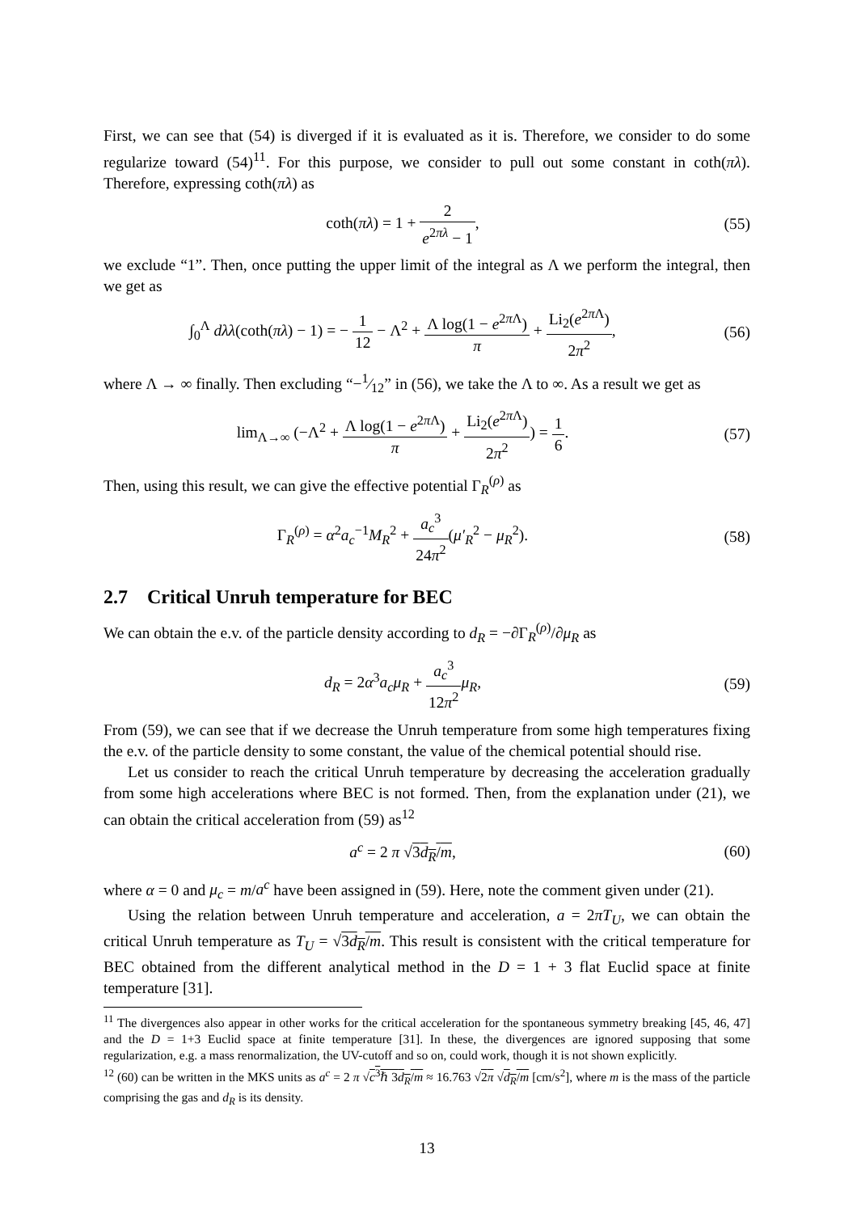First, we can see that (54) is diverged if it is evaluated as it is. Therefore, we consider to do some regularize toward (54)<sup>11</sup>. For this purpose, we consider to pull out some constant in coth(πλ). Therefore, expressing coth(πλ) as
coth(πλ) = 1 + 2 e<sup>2πλ</sup> − 1, (55)
we exclude “1”. Then, once putting the upper limit of the integral as Λ we perform the integral, then we get as
∫<sub>0</sub><sup>Λ</sup> dλλ(coth(πλ) − 1) = − 1 12 − Λ<sup>2</sup> + Λ log(1 − e<sup>2π Λ</sup>) π + Li<sub>2</sub>(e<sup>2π Λ</sup>) 2π<sup>2</sup>,
(56)
where Λ → ∞ finally. Then excluding “−1⁄12” in (56), we take the Λ to ∞. As a result we get as
lim<sub>Λ→∞</sub> (−Λ<sup>2</sup> + Λ log(1 − e<sup>2π Λ</sup>) π + Li<sub>2</sub>(e<sup>2π Λ</sup>) 2π<sup>2</sup>) = 1 6.
(57)
Then, using this result, we can give the effective potential Γ<sub>R</sub><sup>(ρ)</sup> as
Γ<sub>R</sub><sup>(ρ)</sup> = α<sup>2</sup>a<sub>c</sub><sup>−1</sup>M<sub>R</sub><sup>2</sup> + a<sub>c</sub><sup>3</sup> 24π<sup>2</sup>(μ′<sub>R</sub><sup>2</sup> − μ<sub>R</sub><sup>2</sup>).
(58)
2.7 Critical Unruh temperature for BEC
We can obtain the e.v. of the particle density according to d<sub>R</sub> = −∂Γ<sub>R</sub><sup>(ρ)</sup>/∂μ<sub>R</sub> as
d<sub>R</sub> = 2α<sup>3</sup>a<sub>c</sub>μ<sub>R</sub> + a<sub>c</sub><sup>3</sup> 12π<sup>2</sup> μ<sub>R</sub>, (59)
From (59), we can see that if we decrease the Unruh temperature from some high temperatures fixing the e.v. of the particle density to some constant, the value of the chemical potential should rise.
Let us consider to reach the critical Unruh temperature by decreasing the acceleration gradually from some high accelerations where BEC is not formed. Then, from the explanation under (21), we can obtain the critical acceleration from (59) as<sup>12</sup>
a<sup>c</sup> = 2 π √3d<sub>R</sub>/m, (60)
where α = 0 and μ<sub>c</sub> = m/a<sup>c</sup> have been assigned in (59). Here, note the comment given under (21).
Using the relation between Unruh temperature and acceleration, a = 2πT<sub>U</sub>, we can obtain the critical Unruh temperature as T<sub>U</sub> = √3d<sub>R</sub>/m. This result is consistent with the critical temperature for BEC obtained from the different analytical method in the D = 1 + 3 flat Euclid space at finite temperature [31].
<sup>11</sup> The divergences also appear in other works for the critical acceleration for the spontaneous symmetry breaking [45, 46, 47] and the D = 1+3 Euclid space at finite temperature [31]. In these, the divergences are ignored supposing that some regularization, e.g. a mass renormalization, the UV-cutoff and so on, could work, though it is not shown explicitly.
<sup>12</sup> (60) can be written in the MKS units as a<sup>c</sup> = 2 π √c<sup>3</sup>ℏ 3d<sub>R</sub>/m ≈ 16.763 √2π √d<sub>R</sub>/m [cm/s<sup>2</sup>], where m is the mass of the particle comprising the gas and d<sub>R</sub> is its density.
13